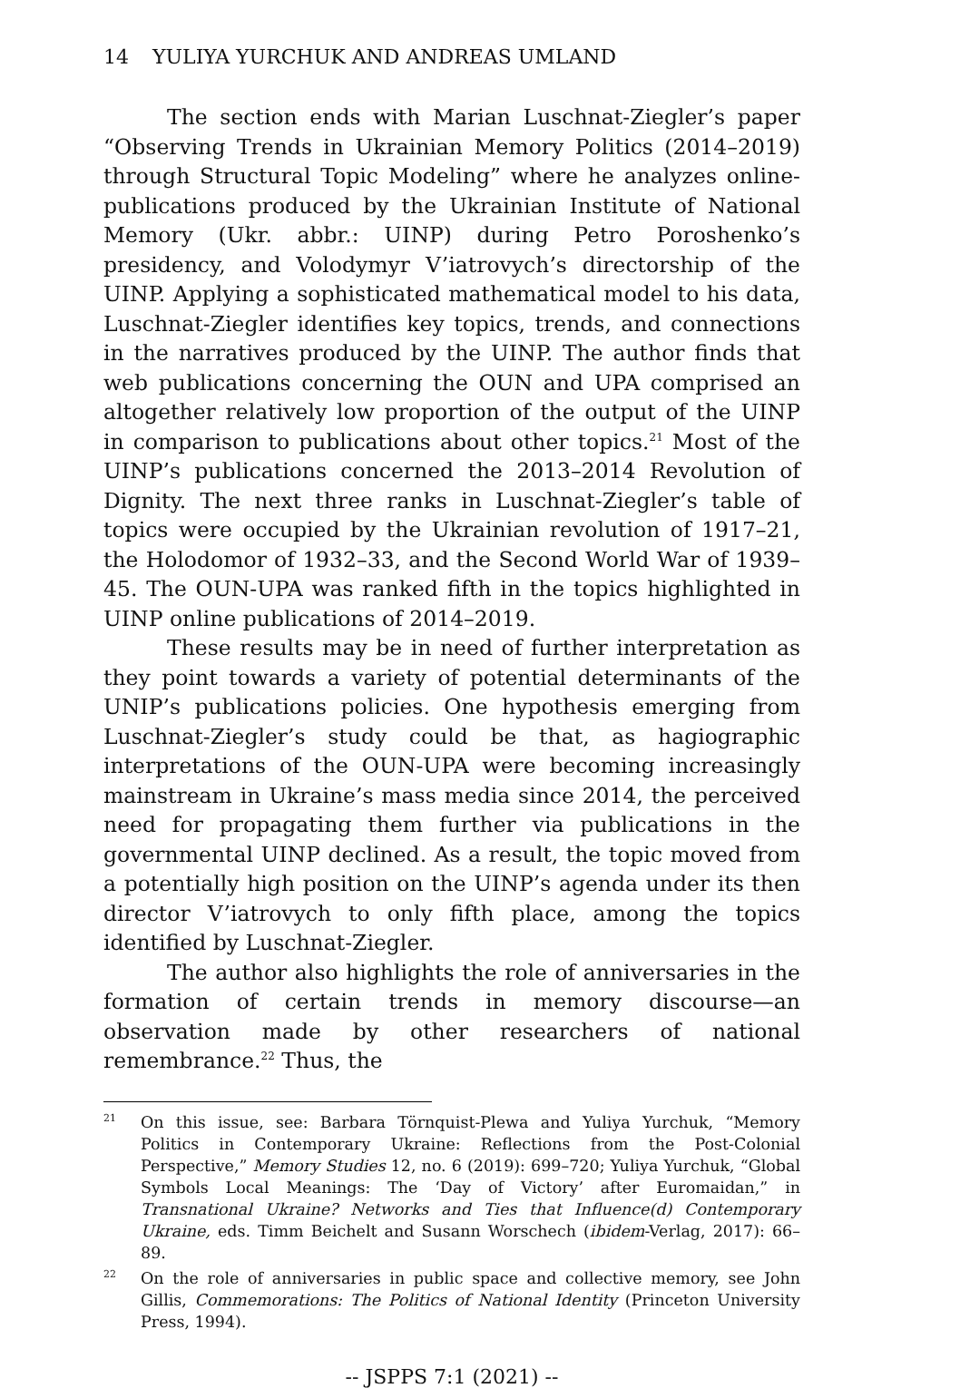14 YULIYA YURCHUK AND ANDREAS UMLAND
The section ends with Marian Luschnat-Ziegler’s paper “Observing Trends in Ukrainian Memory Politics (2014–2019) through Structural Topic Modeling” where he analyzes online-publications produced by the Ukrainian Institute of National Memory (Ukr. abbr.: UINP) during Petro Poroshenko’s presidency, and Volodymyr V’iatrovych’s directorship of the UINP. Applying a sophisticated mathematical model to his data, Luschnat-Ziegler identifies key topics, trends, and connections in the narratives produced by the UINP. The author finds that web publications concerning the OUN and UPA comprised an altogether relatively low proportion of the output of the UINP in comparison to publications about other topics.<sup>21</sup> Most of the UINP’s publications concerned the 2013–2014 Revolution of Dignity. The next three ranks in Luschnat-Ziegler’s table of topics were occupied by the Ukrainian revolution of 1917–21, the Holodomor of 1932–33, and the Second World War of 1939–45. The OUN-UPA was ranked fifth in the topics highlighted in UINP online publications of 2014–2019.
These results may be in need of further interpretation as they point towards a variety of potential determinants of the UNIP’s publications policies. One hypothesis emerging from Luschnat-Ziegler’s study could be that, as hagiographic interpretations of the OUN-UPA were becoming increasingly mainstream in Ukraine’s mass media since 2014, the perceived need for propagating them further via publications in the governmental UINP declined. As a result, the topic moved from a potentially high position on the UINP’s agenda under its then director V’iatrovych to only fifth place, among the topics identified by Luschnat-Ziegler.
The author also highlights the role of anniversaries in the formation of certain trends in memory discourse—an observation made by other researchers of national remembrance.<sup>22</sup> Thus, the
21
On this issue, see: Barbara Törnquist-Plewa and Yuliya Yurchuk, “Memory Politics in Contemporary Ukraine: Reflections from the Post-Colonial Perspective,” Memory Studies 12, no. 6 (2019): 699–720; Yuliya Yurchuk, “Global Symbols Local Meanings: The ‘Day of Victory’ after Euromaidan,” in Transnational Ukraine? Networks and Ties that Influence(d) Contemporary Ukraine, eds. Timm Beichelt and Susann Worschech (ibidem-Verlag, 2017): 66–89.
22
On the role of anniversaries in public space and collective memory, see John Gillis, Commemorations: The Politics of National Identity (Princeton University Press, 1994).
-- JSPPS 7:1 (2021) --